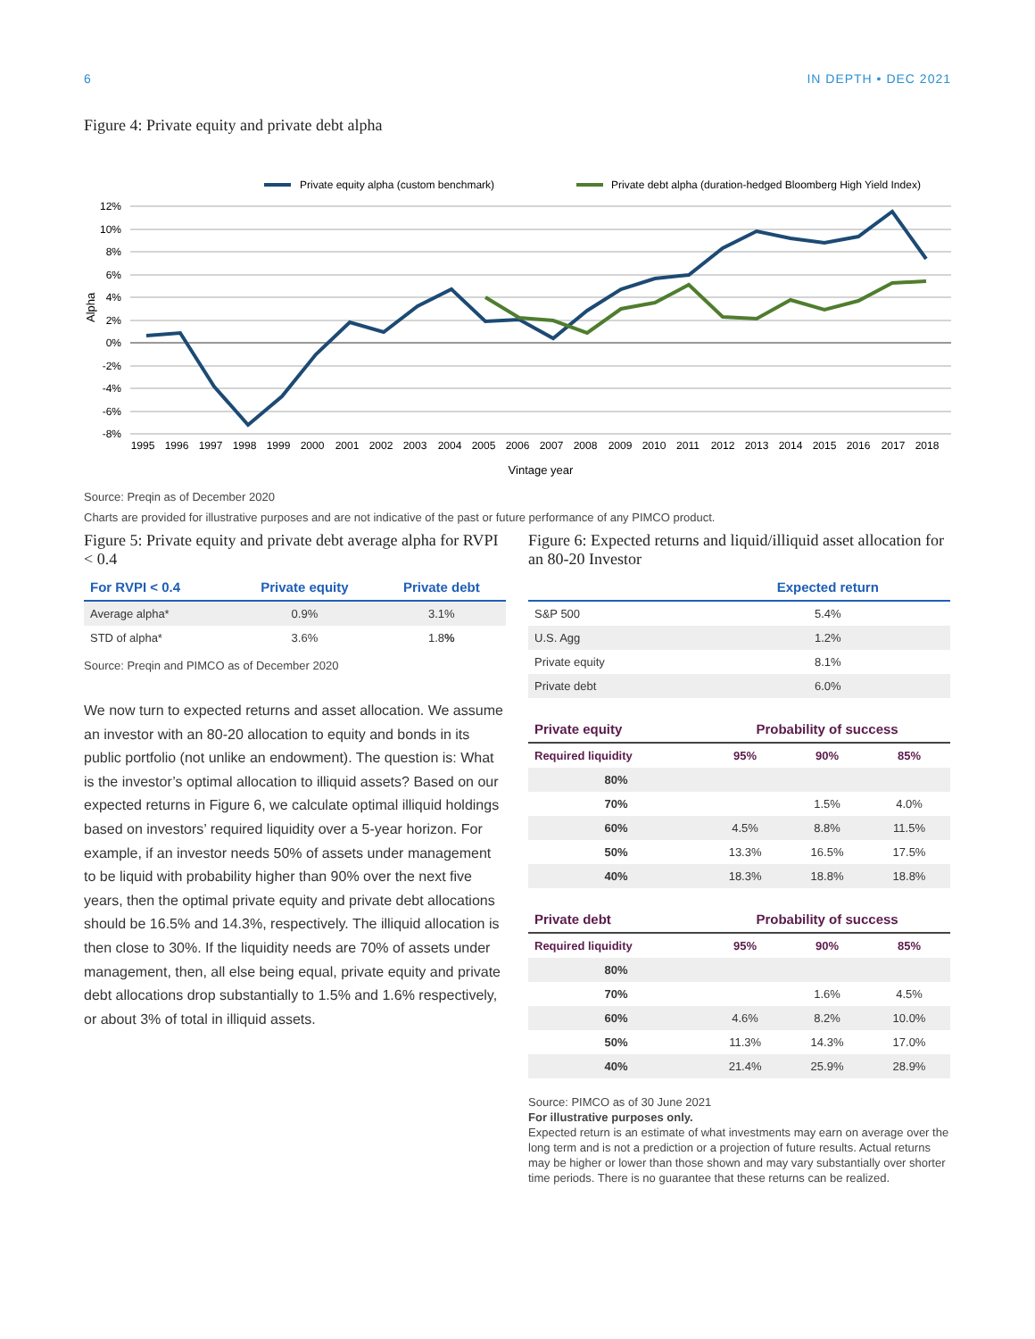6 IN DEPTH • DEC 2021
Figure 4: Private equity and private debt alpha
Private equity alpha (custom benchmark)
Private debt alpha (duration-hedged Bloomberg High Yield Index)
12%
10%
8%
6%
4%
2%
0%
-2%
-4%
-6%
-8%
Alpha
1995
1996
1997
1998
1999
2000
2001
2002
2003
2004
2005
2006
2007
2008
2009
2010
2011
2012
2013
2014
2015
2016
2017
2018
Vintage year
Source: Preqin as of December 2020
Charts are provided for illustrative purposes and are not indicative of the past or future performance of any PIMCO product.
Figure 5: Private equity and private debt average alpha for RVPI < 0.4
| For RVPI < 0.4 | Private equity | Private debt |
| --- | --- | --- |
| Average alpha* | 0.9% | 3.1% |
| STD of alpha* | 3.6% | 1.8 % |
Source: Preqin and PIMCO as of December 2020
We now turn to expected returns and asset allocation. We assume an investor with an 80-20 allocation to equity and bonds in its public portfolio (not unlike an endowment). The question is: What is the investor’s optimal allocation to illiquid assets? Based on our expected returns in Figure 6, we calculate optimal illiquid holdings based on investors’ required liquidity over a 5-year horizon. For example, if an investor needs 50% of assets under management to be liquid with probability higher than 90% over the next five years, then the optimal private equity and private debt allocations should be 16.5% and 14.3%, respectively. The illiquid allocation is then close to 30%. If the liquidity needs are 70% of assets under management, then, all else being equal, private equity and private debt allocations drop substantially to 1.5% and 1.6% respectively, or about 3% of total in illiquid assets.
Figure 6: Expected returns and liquid/illiquid asset allocation for an 80-20 Investor
| | Expected return |
| --- | --- |
| S&P 500 | 5.4% |
| U.S. Agg | 1.2% |
| Private equity | 8.1% |
| Private debt | 6.0% |
| Private equity | Probability of success | | |
| --- | --- | --- | --- |
| Required liquidity | 95% | 90% | 85% |
| 80% | | | |
| 70% | | 1.5% | 4.0% |
| 60% | 4.5% | 8.8% | 11.5% |
| 50% | 13.3% | 16.5% | 17.5% |
| 40% | 18.3% | 18.8% | 18.8% |
| Private debt | Probability of success | | |
| --- | --- | --- | --- |
| Required liquidity | 95% | 90% | 85% |
| 80% | | | |
| 70% | | 1.6% | 4.5% |
| 60% | 4.6% | 8.2% | 10.0% |
| 50% | 11.3% | 14.3% | 17.0% |
| 40% | 21.4% | 25.9% | 28.9% |
Source: PIMCO as of 30 June 2021
For illustrative purposes only.
Expected return is an estimate of what investments may earn on average over the long term and is not a prediction or a projection of future results. Actual returns may be higher or lower than those shown and may vary substantially over shorter time periods. There is no guarantee that these returns can be realized.